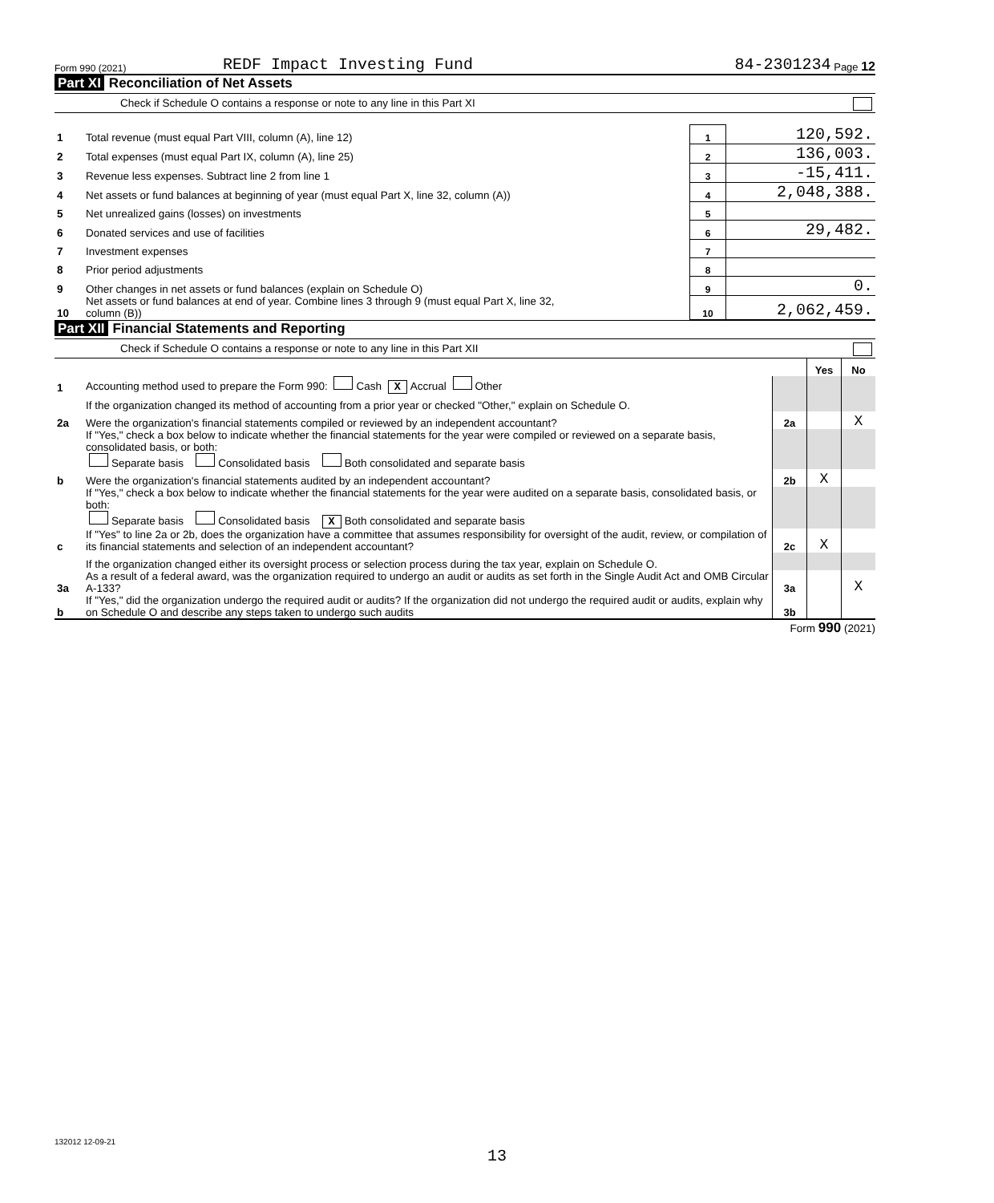Form 990 (2021) REDF Impact Investing Fund 84-2301234 Page 12
Part XI Reconciliation of Net Assets
Check if Schedule O contains a response or note to any line in this Part XI
| 1 | Total revenue (must equal Part VIII, column (A), line 12) | 1 | 120,592. |
| 2 | Total expenses (must equal Part IX, column (A), line 25) | 2 | 136,003. |
| 3 | Revenue less expenses. Subtract line 2 from line 1 | 3 | -15,411. |
| 4 | Net assets or fund balances at beginning of year (must equal Part X, line 32, column (A)) | 4 | 2,048,388. |
| 5 | Net unrealized gains (losses) on investments | 5 | |
| 6 | Donated services and use of facilities | 6 | 29,482. |
| 7 | Investment expenses | 7 | |
| 8 | Prior period adjustments | 8 | |
| 9 | Other changes in net assets or fund balances (explain on Schedule O) | 9 | 0. |
| 10 | Net assets or fund balances at end of year. Combine lines 3 through 9 (must equal Part X, line 32, column (B)) | 10 | 2,062,459. |
Part XII Financial Statements and Reporting
Check if Schedule O contains a response or note to any line in this Part XII
| | | | Yes | No |
| 1 | Accounting method used to prepare the Form 990: Cash X Accrual Other | | | |
| | If the organization changed its method of accounting from a prior year or checked "Other," explain on Schedule O. | | | |
| 2a | Were the organization's financial statements compiled or reviewed by an independent accountant? | 2a | | X |
| | If "Yes," check a box below to indicate whether the financial statements for the year were compiled or reviewed on a separate basis, consolidated basis, or both: Separate basis Consolidated basis Both consolidated and separate basis | | | |
| b | Were the organization's financial statements audited by an independent accountant? | 2b | X | |
| | If "Yes," check a box below to indicate whether the financial statements for the year were audited on a separate basis, consolidated basis, or both: Separate basis Consolidated basis X Both consolidated and separate basis | | | |
| c | If "Yes" to line 2a or 2b, does the organization have a committee that assumes responsibility for oversight of the audit, review, or compilation of its financial statements and selection of an independent accountant? | 2c | X | |
| | If the organization changed either its oversight process or selection process during the tax year, explain on Schedule O. | | | |
| 3a | As a result of a federal award, was the organization required to undergo an audit or audits as set forth in the Single Audit Act and OMB Circular A-133? | 3a | | X |
| b | If "Yes," did the organization undergo the required audit or audits? If the organization did not undergo the required audit or audits, explain why on Schedule O and describe any steps taken to undergo such audits | 3b | | |
Form 990 (2021)
132012 12-09-21
13